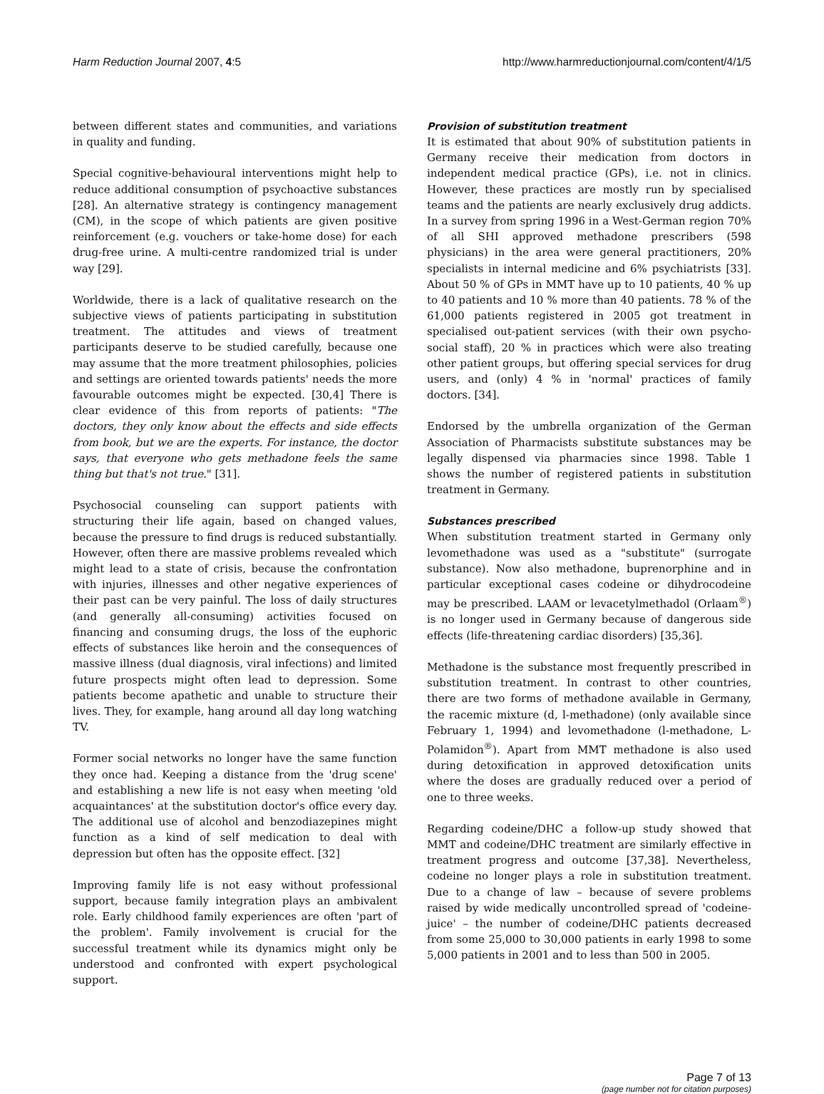Harm Reduction Journal 2007, 4:5
http://www.harmreductionjournal.com/content/4/1/5
between different states and communities, and variations in quality and funding.
Special cognitive-behavioural interventions might help to reduce additional consumption of psychoactive substances [28]. An alternative strategy is contingency management (CM), in the scope of which patients are given positive reinforcement (e.g. vouchers or take-home dose) for each drug-free urine. A multi-centre randomized trial is under way [29].
Worldwide, there is a lack of qualitative research on the subjective views of patients participating in substitution treatment. The attitudes and views of treatment participants deserve to be studied carefully, because one may assume that the more treatment philosophies, policies and settings are oriented towards patients' needs the more favourable outcomes might be expected. [30,4] There is clear evidence of this from reports of patients: "The doctors, they only know about the effects and side effects from book, but we are the experts. For instance, the doctor says, that everyone who gets methadone feels the same thing but that's not true." [31].
Psychosocial counseling can support patients with structuring their life again, based on changed values, because the pressure to find drugs is reduced substantially. However, often there are massive problems revealed which might lead to a state of crisis, because the confrontation with injuries, illnesses and other negative experiences of their past can be very painful. The loss of daily structures (and generally all-consuming) activities focused on financing and consuming drugs, the loss of the euphoric effects of substances like heroin and the consequences of massive illness (dual diagnosis, viral infections) and limited future prospects might often lead to depression. Some patients become apathetic and unable to structure their lives. They, for example, hang around all day long watching TV.
Former social networks no longer have the same function they once had. Keeping a distance from the 'drug scene' and establishing a new life is not easy when meeting 'old acquaintances' at the substitution doctor's office every day. The additional use of alcohol and benzodiazepines might function as a kind of self medication to deal with depression but often has the opposite effect. [32]
Improving family life is not easy without professional support, because family integration plays an ambivalent role. Early childhood family experiences are often 'part of the problem'. Family involvement is crucial for the successful treatment while its dynamics might only be understood and confronted with expert psychological support.
Provision of substitution treatment
It is estimated that about 90% of substitution patients in Germany receive their medication from doctors in independent medical practice (GPs), i.e. not in clinics. However, these practices are mostly run by specialised teams and the patients are nearly exclusively drug addicts. In a survey from spring 1996 in a West-German region 70% of all SHI approved methadone prescribers (598 physicians) in the area were general practitioners, 20% specialists in internal medicine and 6% psychiatrists [33]. About 50 % of GPs in MMT have up to 10 patients, 40 % up to 40 patients and 10 % more than 40 patients. 78 % of the 61,000 patients registered in 2005 got treatment in specialised out-patient services (with their own psycho-social staff), 20 % in practices which were also treating other patient groups, but offering special services for drug users, and (only) 4 % in 'normal' practices of family doctors. [34].
Endorsed by the umbrella organization of the German Association of Pharmacists substitute substances may be legally dispensed via pharmacies since 1998. Table 1 shows the number of registered patients in substitution treatment in Germany.
Substances prescribed
When substitution treatment started in Germany only levomethadone was used as a "substitute" (surrogate substance). Now also methadone, buprenorphine and in particular exceptional cases codeine or dihydrocodeine may be prescribed. LAAM or levacetylmethadol (Orlaam<sup>®</sup>) is no longer used in Germany because of dangerous side effects (life-threatening cardiac disorders) [35,36].
Methadone is the substance most frequently prescribed in substitution treatment. In contrast to other countries, there are two forms of methadone available in Germany, the racemic mixture (d, l-methadone) (only available since February 1, 1994) and levomethadone (l-methadone, L-Polamidon<sup>®</sup>). Apart from MMT methadone is also used during detoxification in approved detoxification units where the doses are gradually reduced over a period of one to three weeks.
Regarding codeine/DHC a follow-up study showed that MMT and codeine/DHC treatment are similarly effective in treatment progress and outcome [37,38]. Nevertheless, codeine no longer plays a role in substitution treatment. Due to a change of law – because of severe problems raised by wide medically uncontrolled spread of 'codeine-juice' – the number of codeine/DHC patients decreased from some 25,000 to 30,000 patients in early 1998 to some 5,000 patients in 2001 and to less than 500 in 2005.
Page 7 of 13
(page number not for citation purposes)